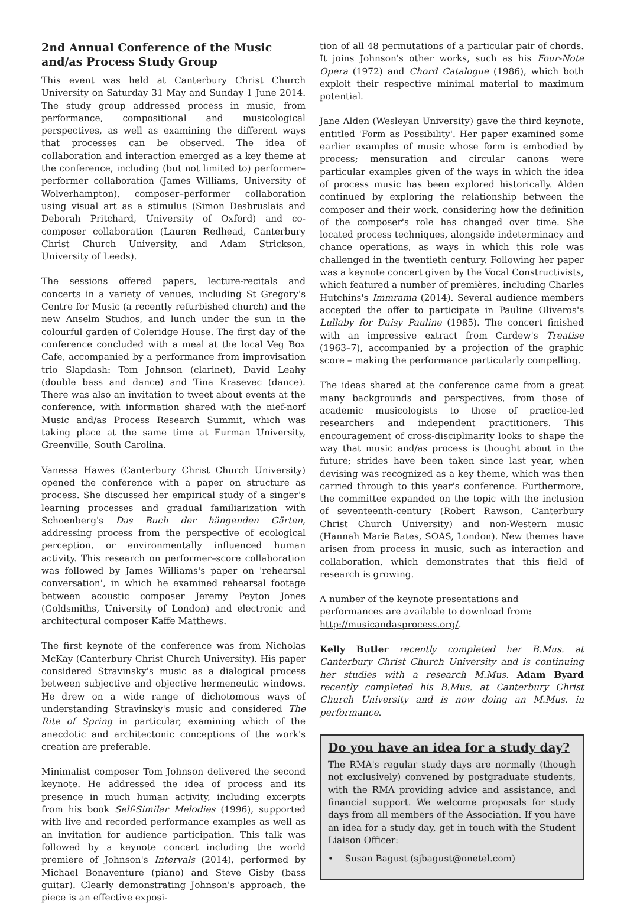2nd Annual Conference of the Music and/as Process Study Group
This event was held at Canterbury Christ Church University on Saturday 31 May and Sunday 1 June 2014. The study group addressed process in music, from performance, compositional and musicological perspectives, as well as examining the different ways that processes can be observed. The idea of collaboration and interaction emerged as a key theme at the conference, including (but not limited to) performer–performer collaboration (James Williams, University of Wolverhampton), composer–performer collaboration using visual art as a stimulus (Simon Desbruslais and Deborah Pritchard, University of Oxford) and co-composer collaboration (Lauren Redhead, Canterbury Christ Church University, and Adam Strickson, University of Leeds).
The sessions offered papers, lecture-recitals and concerts in a variety of venues, including St Gregory's Centre for Music (a recently refurbished church) and the new Anselm Studios, and lunch under the sun in the colourful garden of Coleridge House. The first day of the conference concluded with a meal at the local Veg Box Cafe, accompanied by a performance from improvisation trio Slapdash: Tom Johnson (clarinet), David Leahy (double bass and dance) and Tina Krasevec (dance). There was also an invitation to tweet about events at the conference, with information shared with the nief-norf Music and/as Process Research Summit, which was taking place at the same time at Furman University, Greenville, South Carolina.
Vanessa Hawes (Canterbury Christ Church University) opened the conference with a paper on structure as process. She discussed her empirical study of a singer's learning processes and gradual familiarization with Schoenberg's Das Buch der hängenden Gärten, addressing process from the perspective of ecological perception, or environmentally influenced human activity. This research on performer–score collaboration was followed by James Williams's paper on 'rehearsal conversation', in which he examined rehearsal footage between acoustic composer Jeremy Peyton Jones (Goldsmiths, University of London) and electronic and architectural composer Kaffe Matthews.
The first keynote of the conference was from Nicholas McKay (Canterbury Christ Church University). His paper considered Stravinsky's music as a dialogical process between subjective and objective hermeneutic windows. He drew on a wide range of dichotomous ways of understanding Stravinsky's music and considered The Rite of Spring in particular, examining which of the anecdotic and architectonic conceptions of the work's creation are preferable.
Minimalist composer Tom Johnson delivered the second keynote. He addressed the idea of process and its presence in much human activity, including excerpts from his book Self-Similar Melodies (1996), supported with live and recorded performance examples as well as an invitation for audience participation. This talk was followed by a keynote concert including the world premiere of Johnson's Intervals (2014), performed by Michael Bonaventure (piano) and Steve Gisby (bass guitar). Clearly demonstrating Johnson's approach, the piece is an effective exposi-
tion of all 48 permutations of a particular pair of chords. It joins Johnson's other works, such as his Four-Note Opera (1972) and Chord Catalogue (1986), which both exploit their respective minimal material to maximum potential.
Jane Alden (Wesleyan University) gave the third keynote, entitled 'Form as Possibility'. Her paper examined some earlier examples of music whose form is embodied by process; mensuration and circular canons were particular examples given of the ways in which the idea of process music has been explored historically. Alden continued by exploring the relationship between the composer and their work, considering how the definition of the composer's role has changed over time. She located process techniques, alongside indeterminacy and chance operations, as ways in which this role was challenged in the twentieth century. Following her paper was a keynote concert given by the Vocal Constructivists, which featured a number of premières, including Charles Hutchins's Immrama (2014). Several audience members accepted the offer to participate in Pauline Oliveros's Lullaby for Daisy Pauline (1985). The concert finished with an impressive extract from Cardew's Treatise (1963–7), accompanied by a projection of the graphic score – making the performance particularly compelling.
The ideas shared at the conference came from a great many backgrounds and perspectives, from those of academic musicologists to those of practice-led researchers and independent practitioners. This encouragement of cross-disciplinarity looks to shape the way that music and/as process is thought about in the future; strides have been taken since last year, when devising was recognized as a key theme, which was then carried through to this year's conference. Furthermore, the committee expanded on the topic with the inclusion of seventeenth-century (Robert Rawson, Canterbury Christ Church University) and non-Western music (Hannah Marie Bates, SOAS, London). New themes have arisen from process in music, such as interaction and collaboration, which demonstrates that this field of research is growing.
A number of the keynote presentations and performances are available to download from:
http://musicandasprocess.org/.
Kelly Butler recently completed her B.Mus. at Canterbury Christ Church University and is continuing her studies with a research M.Mus. Adam Byard recently completed his B.Mus. at Canterbury Christ Church University and is now doing an M.Mus. in performance.
Do you have an idea for a study day?
The RMA's regular study days are normally (though not exclusively) convened by postgraduate students, with the RMA providing advice and assistance, and financial support. We welcome proposals for study days from all members of the Association. If you have an idea for a study day, get in touch with the Student Liaison Officer:
• Susan Bagust (sjbagust@onetel.com)